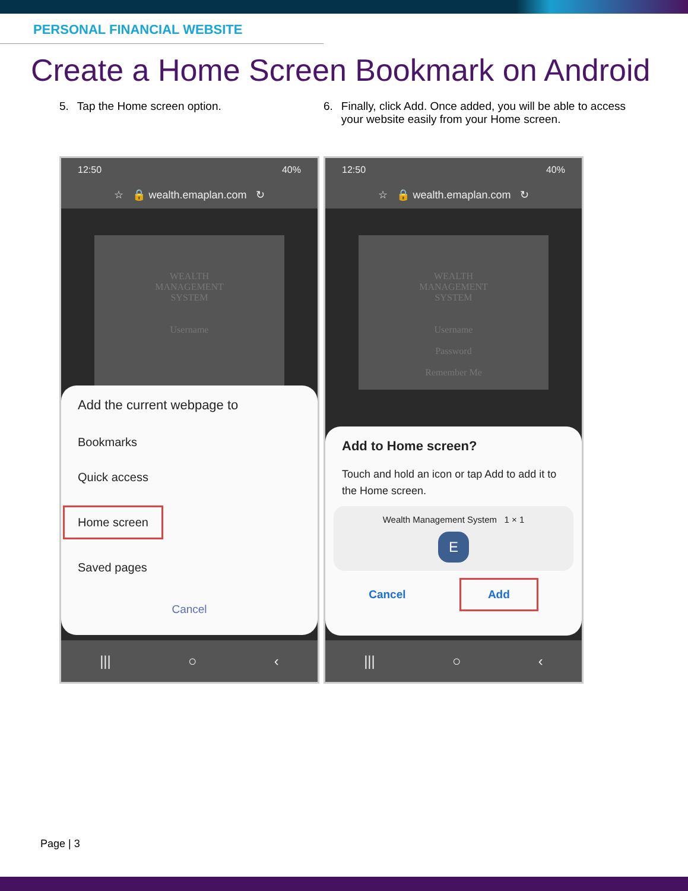PERSONAL FINANCIAL WEBSITE
Create a Home Screen Bookmark on Android
5. Tap the Home screen option.
12:50 40%
☆ 🔒 wealth.emaplan.com ↻
WEALTH
MANAGEMENT
SYSTEM
Username
Add the current webpage to
Bookmarks
Quick access
Home screen
Saved pages
Cancel
||| ○ ‹
6. Finally, click Add. Once added, you will be able to access your website easily from your Home screen.
12:50 40%
☆ 🔒 wealth.emaplan.com ↻
WEALTH
MANAGEMENT
SYSTEM
Username
Password
Remember Me
Add to Home screen?
Touch and hold an icon or tap Add to add it to the Home screen.
Wealth Management System 1 × 1
E
Cancel Add
||| ○ ‹
Page | 3